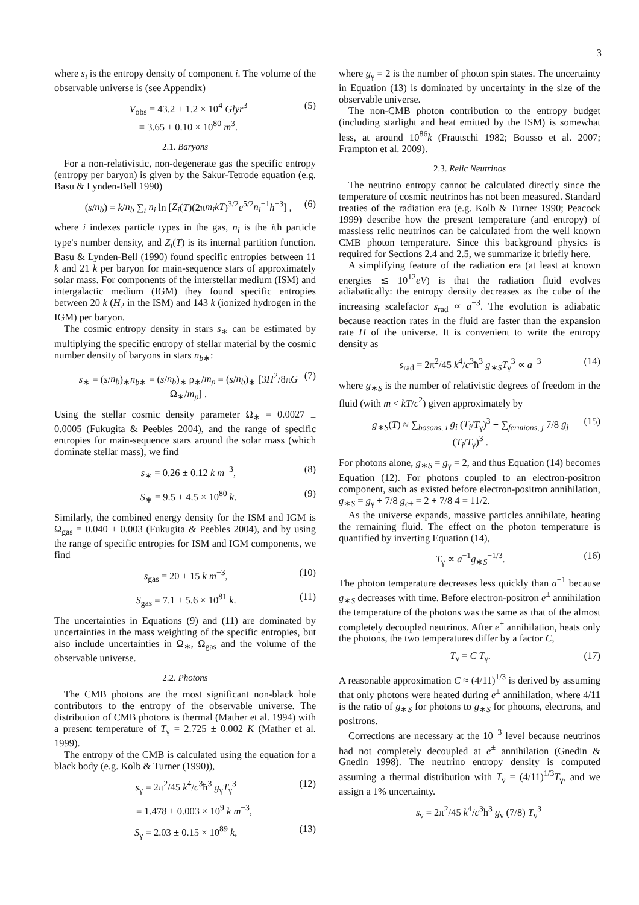3
where s<sub>i</sub> is the entropy density of component i. The volume of the observable universe is (see Appendix)
V<sub>obs</sub> = 43.2 ± 1.2 × 10<sup>4</sup> Glyr<sup>3</sup>
= 3.65 ± 0.10 × 10<sup>80</sup> m<sup>3</sup>. (5)
2.1. Baryons
For a non-relativistic, non-degenerate gas the specific entropy (entropy per baryon) is given by the Sakur-Tetrode equation (e.g. Basu & Lynden-Bell 1990)
(s/n<sub>b</sub>) = k/n<sub>b</sub> ∑<sub>i</sub> n<sub>i</sub> ln [Z<sub>i</sub>(T)(2πm<sub>i</sub>kT)<sup>3/2</sup>e<sup>5/2</sup>n<sub>i</sub><sup>−1</sup>h<sup>−3</sup>] , (6)
where i indexes particle types in the gas, n<sub>i</sub> is the ith particle type's number density, and Z<sub>i</sub>(T) is its internal partition function. Basu & Lynden-Bell (1990) found specific entropies between 11 k and 21 k per baryon for main-sequence stars of approximately solar mass. For components of the interstellar medium (ISM) and intergalactic medium (IGM) they found specific entropies between 20 k (H<sub>2</sub> in the ISM) and 143 k (ionized hydrogen in the IGM) per baryon.
The cosmic entropy density in stars s<sub>∗</sub> can be estimated by multiplying the specific entropy of stellar material by the cosmic number density of baryons in stars n<sub>b∗</sub>:
s<sub>∗</sub> = (s/n<sub>b</sub>)<sub>∗</sub>n<sub>b∗</sub> = (s/n<sub>b</sub>)<sub>∗</sub> ρ<sub>∗</sub>/m<sub>p</sub> = (s/n<sub>b</sub>)<sub>∗</sub> [3H<sup>2</sup>/8πG Ω<sub>∗</sub>/m<sub>p</sub>] . (7)
Using the stellar cosmic density parameter Ω<sub>∗</sub> = 0.0027 ± 0.0005 (Fukugita & Peebles 2004), and the range of specific entropies for main-sequence stars around the solar mass (which dominate stellar mass), we find
s<sub>∗</sub> = 0.26 ± 0.12 k m<sup>−3</sup>, (8)
S<sub>∗</sub> = 9.5 ± 4.5 × 10<sup>80</sup> k. (9)
Similarly, the combined energy density for the ISM and IGM is Ω<sub>gas</sub> = 0.040 ± 0.003 (Fukugita & Peebles 2004), and by using the range of specific entropies for ISM and IGM components, we find
s<sub>gas</sub> = 20 ± 15 k m<sup>−3</sup>, (10)
S<sub>gas</sub> = 7.1 ± 5.6 × 10<sup>81</sup> k. (11)
The uncertainties in Equations (9) and (11) are dominated by uncertainties in the mass weighting of the specific entropies, but also include uncertainties in Ω<sub>∗</sub>, Ω<sub>gas</sub> and the volume of the observable universe.
2.2. Photons
The CMB photons are the most significant non-black hole contributors to the entropy of the observable universe. The distribution of CMB photons is thermal (Mather et al. 1994) with a present temperature of T<sub>γ</sub> = 2.725 ± 0.002 K (Mather et al. 1999).
The entropy of the CMB is calculated using the equation for a black body (e.g. Kolb & Turner (1990)),
s<sub>γ</sub> = 2π<sup>2</sup>/45 k<sup>4</sup>/c<sup>3</sup>ħ<sup>3</sup> g<sub>γ</sub>T<sub>γ</sub><sup>3</sup> (12)
= 1.478 ± 0.003 × 10<sup>9</sup> k m<sup>−3</sup>,
S<sub>γ</sub> = 2.03 ± 0.15 × 10<sup>89</sup> k, (13)
where g<sub>γ</sub> = 2 is the number of photon spin states. The uncertainty in Equation (13) is dominated by uncertainty in the size of the observable universe.
The non-CMB photon contribution to the entropy budget (including starlight and heat emitted by the ISM) is somewhat less, at around 10<sup>86</sup>k (Frautschi 1982; Bousso et al. 2007; Frampton et al. 2009).
2.3. Relic Neutrinos
The neutrino entropy cannot be calculated directly since the temperature of cosmic neutrinos has not been measured. Standard treaties of the radiation era (e.g. Kolb & Turner 1990; Peacock 1999) describe how the present temperature (and entropy) of massless relic neutrinos can be calculated from the well known CMB photon temperature. Since this background physics is required for Sections 2.4 and 2.5, we summarize it briefly here.
A simplifying feature of the radiation era (at least at known energies ≲ 10<sup>12</sup>eV) is that the radiation fluid evolves adiabatically: the entropy density decreases as the cube of the increasing scalefactor s<sub>rad</sub> ∝ a<sup>−3</sup>. The evolution is adiabatic because reaction rates in the fluid are faster than the expansion rate H of the universe. It is convenient to write the entropy density as
s<sub>rad</sub> = 2π<sup>2</sup>/45 k<sup>4</sup>/c<sup>3</sup>ħ<sup>3</sup> g<sub>∗S</sub>T<sub>γ</sub><sup>3</sup> ∝ a<sup>−3</sup> (14)
where g<sub>∗S</sub> is the number of relativistic degrees of freedom in the fluid (with m < kT/c<sup>2</sup>) given approximately by
g<sub>∗S</sub>(T) ≈ ∑<sub>bosons, i</sub> g<sub>i</sub> (T<sub>i</sub>/T<sub>γ</sub>)<sup>3</sup> + ∑<sub>fermions, j</sub> 7/8 g<sub>j</sub> (T<sub>j</sub>/T<sub>γ</sub>)<sup>3</sup> . (15)
For photons alone, g<sub>∗S</sub> = g<sub>γ</sub> = 2, and thus Equation (14) becomes Equation (12). For photons coupled to an electron-positron component, such as existed before electron-positron annihilation, g<sub>∗S</sub> = g<sub>γ</sub> + 7/8 g<sub>e±</sub> = 2 + 7/8 4 = 11/2.
As the universe expands, massive particles annihilate, heating the remaining fluid. The effect on the photon temperature is quantified by inverting Equation (14),
T<sub>γ</sub> ∝ a<sup>−1</sup>g<sub>∗S</sub><sup>−1/3</sup>. (16)
The photon temperature decreases less quickly than a<sup>−1</sup> because g<sub>∗S</sub> decreases with time. Before electron-positron e<sup>±</sup> annihilation the temperature of the photons was the same as that of the almost completely decoupled neutrinos. After e<sup>±</sup> annihilation, heats only the photons, the two temperatures differ by a factor C,
T<sub>ν</sub> = C T<sub>γ</sub>. (17)
A reasonable approximation C ≈ (4/11)<sup>1/3</sup> is derived by assuming that only photons were heated during e<sup>±</sup> annihilation, where 4/11 is the ratio of g<sub>∗S</sub> for photons to g<sub>∗S</sub> for photons, electrons, and positrons.
Corrections are necessary at the 10<sup>−3</sup> level because neutrinos had not completely decoupled at e<sup>±</sup> annihilation (Gnedin & Gnedin 1998). The neutrino entropy density is computed assuming a thermal distribution with T<sub>ν</sub> = (4/11)<sup>1/3</sup>T<sub>γ</sub>, and we assign a 1% uncertainty.
s<sub>ν</sub> = 2π<sup>2</sup>/45 k<sup>4</sup>/c<sup>3</sup>ħ<sup>3</sup> g<sub>ν</sub> (7/8) T<sub>ν</sub><sup>3</sup>